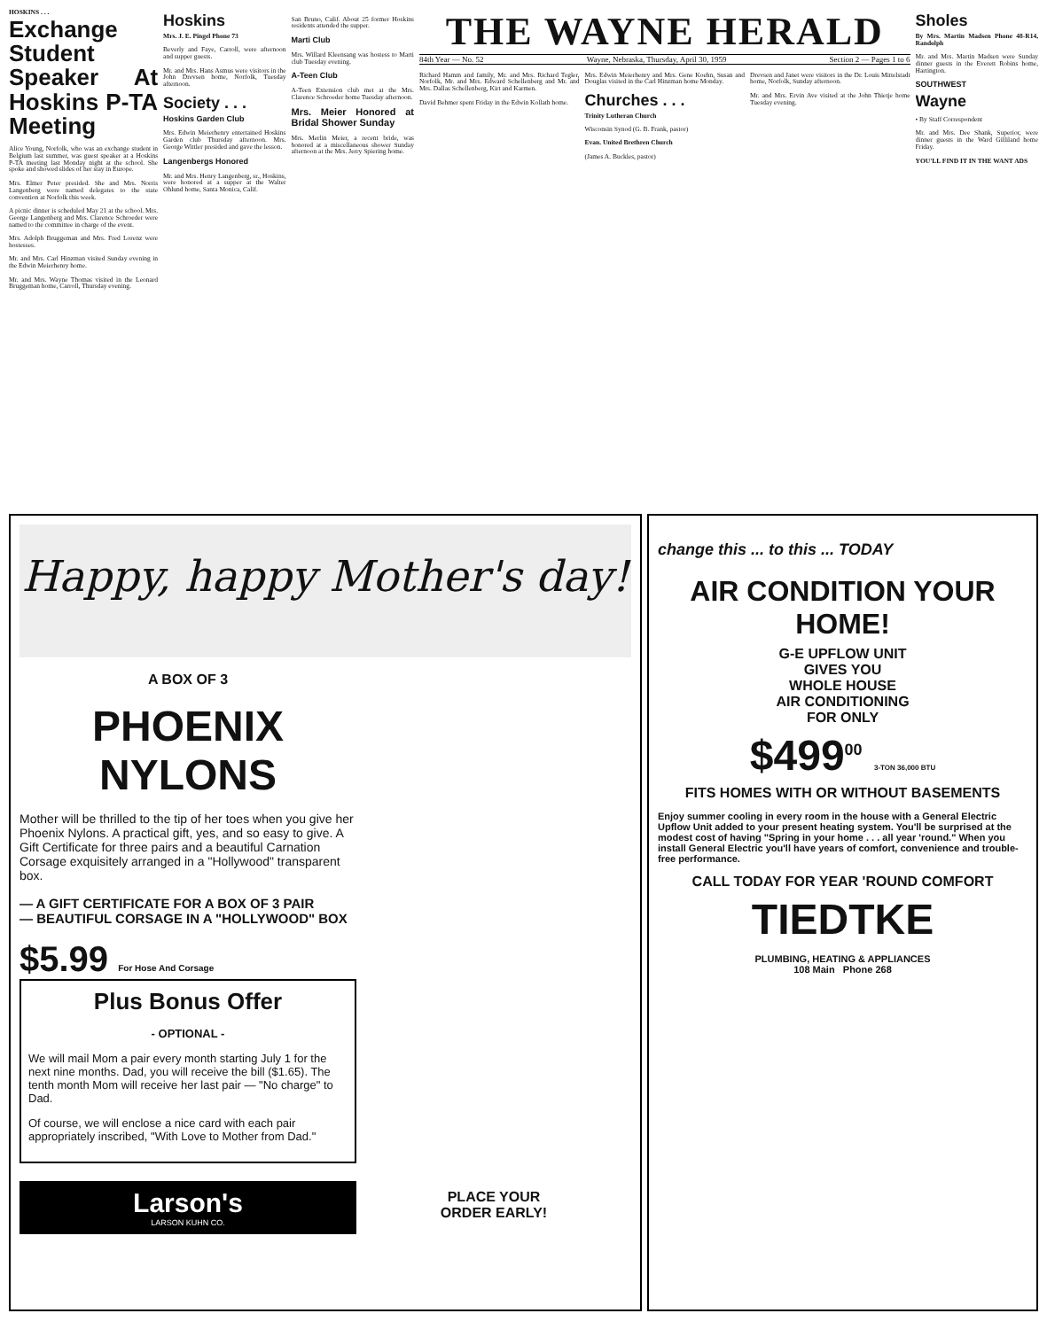HOSKINS . . .
Exchange Student Speaker At Hoskins P-TA Meeting
Alice Young, Norfolk, who was an exchange student in Belgium last summer, was guest speaker at a Hoskins P-TA meeting last Monday night at the school. She spoke and showed slides of her stay in Europe.
Mrs. Elmer Peter presided. She and Mrs. Norris Langenberg were named delegates to the state convention at Norfolk this week.
A picnic dinner is scheduled May 21 at the school. Mrs. George Langenberg and Mrs. Clarence Schroeder were named to the committee in charge of the event.
Mrs. Adolph Bruggeman and Mrs. Fred Lorenz were hostesses.
Mr. and Mrs. Carl Hinzman visited Sunday evening in the Edwin Meierhenry home.
Mr. and Mrs. Wayne Thomas visited in the Leonard Bruggeman home, Carroll, Thursday evening.
Hoskins
Mrs. J. E. Pingel Phone 73
Beverly and Faye, Carroll, were afternoon and supper guests.
Mr. and Mrs. Hans Asmus were visitors in the John Drevsen home, Norfolk, Tuesday afternoon.
Society . . .
Hoskins Garden Club
Mrs. Edwin Meierhenry entertained Hoskins Garden club Thursday afternoon. Mrs. George Wittler presided and gave the lesson.
Langenbergs Honored
Mr. and Mrs. Henry Langenberg, sr., Hoskins, were honored at a supper at the Walter Ohlund home, Santa Monica, Calif.
San Bruno, Calif. About 25 former Hoskins residents attended the supper.
Marti Club
Mrs. Willard Kleensang was hostess to Marti club Tuesday evening.
A-Teen Club
A-Teen Extension club met at the Mrs. Clarence Schroeder home Tuesday afternoon.
Mrs. Meier Honored at Bridal Shower Sunday
Mrs. Merlin Meier, a recent bride, was honored at a miscellaneous shower Sunday afternoon at the Mrs. Jerry Spiering home.
THE WAYNE HERALD
84th Year — No. 52 Wayne, Nebraska, Thursday, April 30, 1959 Section 2 — Pages 1 to 6
Richard Hamm and family, Mr. and Mrs. Richard Tegler, Norfolk, Mr. and Mrs. Edward Schellenberg and Mr. and Mrs. Dallas Schellenberg, Kirt and Karmen.
David Behmer spent Friday in the Edwin Kollath home.
Mrs. Edwin Meierhenry and Mrs. Gene Koehn, Susan and Douglas visited in the Carl Hinzman home Monday.
Churches . . .
Trinity Lutheran Church
Wisconsin Synod (G. B. Frank, pastor)
Evan. United Brethren Church
(James A. Buckles, pastor)
Drevsen and Janet were visitors in the Dr. Louis Mittelstadt home, Norfolk, Sunday afternoon.
Mr. and Mrs. Ervin Ave visited at the John Thietje home Tuesday evening.
Sholes
By Mrs. Martin Madsen Phone 48-R14, Randolph
Mr. and Mrs. Martin Madsen were Sunday dinner guests in the Everett Robins home, Hartington.
SOUTHWEST
Wayne
• By Staff Correspondent
Mr. and Mrs. Dee Shank, Superior, were dinner guests in the Ward Gilliland home Friday.
YOU'LL FIND IT IN THE WANT ADS
Happy, happy Mother's day!
A BOX OF 3
PHOENIX
NYLONS
Mother will be thrilled to the tip of her toes when you give her Phoenix Nylons. A practical gift, yes, and so easy to give. A Gift Certificate for three pairs and a beautiful Carnation Corsage exquisitely arranged in a "Hollywood" transparent box.
— A GIFT CERTIFICATE FOR A BOX OF 3 PAIR
— BEAUTIFUL CORSAGE IN A "HOLLYWOOD" BOX
$5.99 For Hose And Corsage
Plus Bonus Offer
- OPTIONAL -
We will mail Mom a pair every month starting July 1 for the next nine months. Dad, you will receive the bill ($1.65). The tenth month Mom will receive her last pair — "No charge" to Dad.
Of course, we will enclose a nice card with each pair appropriately inscribed, "With Love to Mother from Dad."
Larson's
LARSON KUHN CO.
PLACE YOUR
ORDER EARLY!
change this ... to this ... TODAY
AIR CONDITION YOUR HOME!
G-E UPFLOW UNIT
GIVES YOU
WHOLE HOUSE
AIR CONDITIONING
FOR ONLY
$499<sup>00</sup> 3-TON 36,000 BTU
FITS HOMES WITH OR WITHOUT BASEMENTS
Enjoy summer cooling in every room in the house with a General Electric Upflow Unit added to your present heating system. You'll be surprised at the modest cost of having "Spring in your home . . . all year 'round." When you install General Electric you'll have years of comfort, convenience and trouble-free performance.
CALL TODAY FOR YEAR 'ROUND COMFORT
TIEDTKE
PLUMBING, HEATING & APPLIANCES
108 Main Phone 268